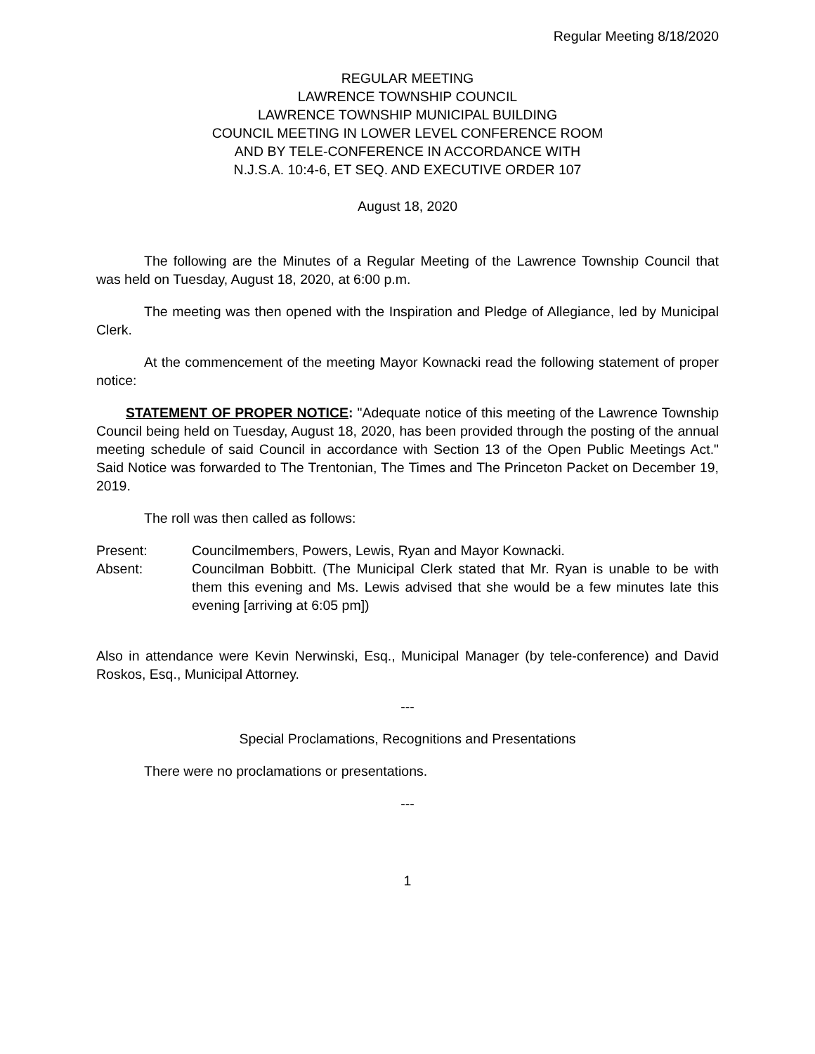Regular Meeting 8/18/2020
REGULAR MEETING
LAWRENCE TOWNSHIP COUNCIL
LAWRENCE TOWNSHIP MUNICIPAL BUILDING
COUNCIL MEETING IN LOWER LEVEL CONFERENCE ROOM
AND BY TELE-CONFERENCE IN ACCORDANCE WITH
N.J.S.A. 10:4-6, ET SEQ. AND EXECUTIVE ORDER 107
August 18, 2020
The following are the Minutes of a Regular Meeting of the Lawrence Township Council that was held on Tuesday, August 18, 2020, at 6:00 p.m.
The meeting was then opened with the Inspiration and Pledge of Allegiance, led by Municipal Clerk.
At the commencement of the meeting Mayor Kownacki read the following statement of proper notice:
STATEMENT OF PROPER NOTICE: "Adequate notice of this meeting of the Lawrence Township Council being held on Tuesday, August 18, 2020, has been provided through the posting of the annual meeting schedule of said Council in accordance with Section 13 of the Open Public Meetings Act." Said Notice was forwarded to The Trentonian, The Times and The Princeton Packet on December 19, 2019.
The roll was then called as follows:
Present: Councilmembers, Powers, Lewis, Ryan and Mayor Kownacki.
Absent: Councilman Bobbitt. (The Municipal Clerk stated that Mr. Ryan is unable to be with them this evening and Ms. Lewis advised that she would be a few minutes late this evening [arriving at 6:05 pm])
Also in attendance were Kevin Nerwinski, Esq., Municipal Manager (by tele-conference) and David Roskos, Esq., Municipal Attorney.
---
Special Proclamations, Recognitions and Presentations
There were no proclamations or presentations.
---
1